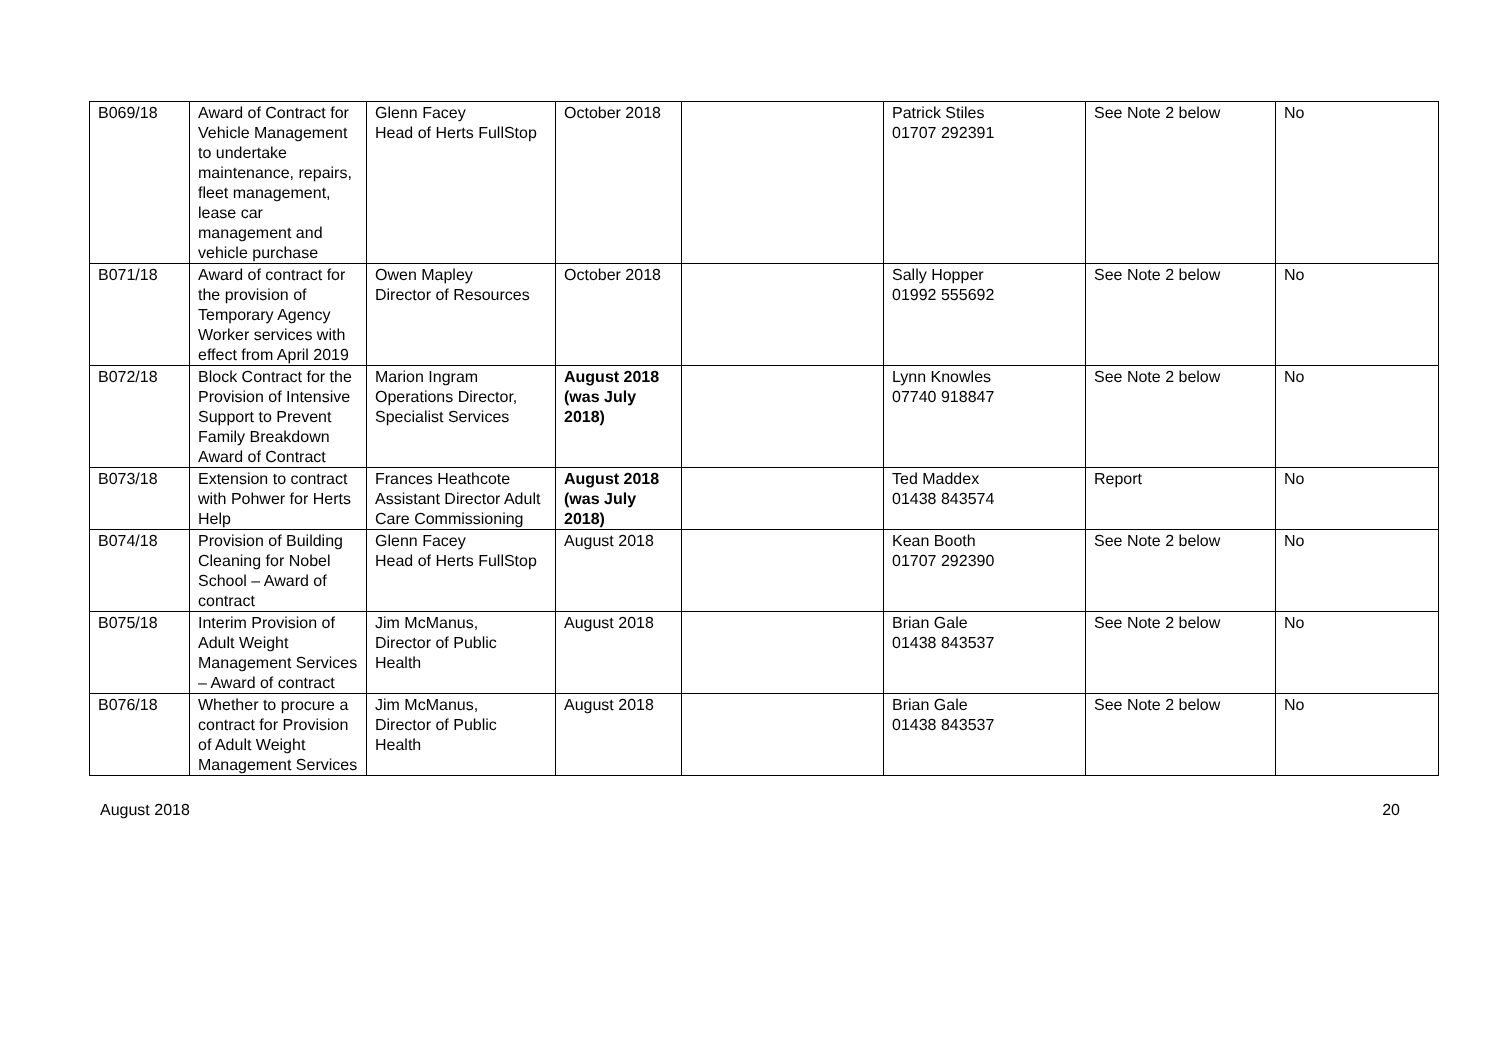| B069/18 | Award of Contract for Vehicle Management to undertake maintenance, repairs, fleet management, lease car management and vehicle purchase | Glenn Facey Head of Herts FullStop | October 2018 | | Patrick Stiles 01707 292391 | See Note 2 below | No |
| B071/18 | Award of contract for the provision of Temporary Agency Worker services with effect from April 2019 | Owen Mapley Director of Resources | October 2018 | | Sally Hopper 01992 555692 | See Note 2 below | No |
| B072/18 | Block Contract for the Provision of Intensive Support to Prevent Family Breakdown Award of Contract | Marion Ingram Operations Director, Specialist Services | August 2018 (was July 2018) | | Lynn Knowles 07740 918847 | See Note 2 below | No |
| B073/18 | Extension to contract with Pohwer for Herts Help | Frances Heathcote Assistant Director Adult Care Commissioning | August 2018 (was July 2018) | | Ted Maddex 01438 843574 | Report | No |
| B074/18 | Provision of Building Cleaning for Nobel School – Award of contract | Glenn Facey Head of Herts FullStop | August 2018 | | Kean Booth 01707 292390 | See Note 2 below | No |
| B075/18 | Interim Provision of Adult Weight Management Services – Award of contract | Jim McManus, Director of Public Health | August 2018 | | Brian Gale 01438 843537 | See Note 2 below | No |
| B076/18 | Whether to procure a contract for Provision of Adult Weight Management Services | Jim McManus, Director of Public Health | August 2018 | | Brian Gale 01438 843537 | See Note 2 below | No |
August 2018 20